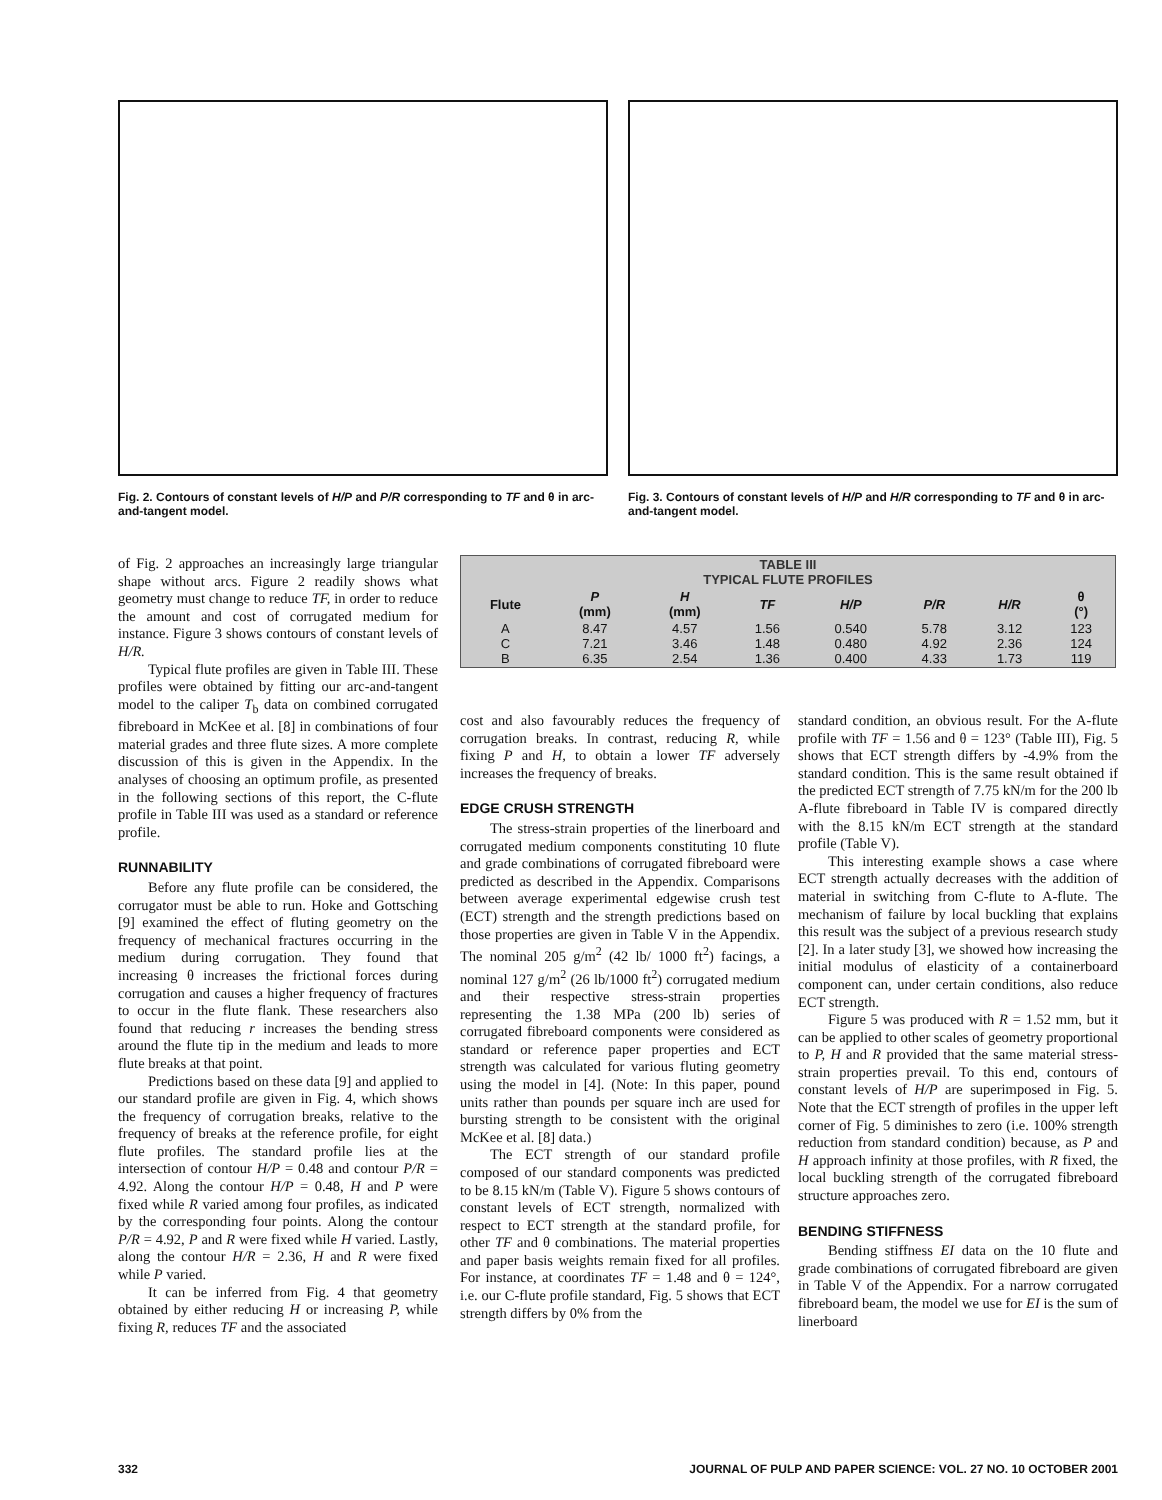Fig. 2. Contours of constant levels of H/P and P/R corresponding to TF and θ in arc-and-tangent model.
Fig. 3. Contours of constant levels of H/P and H/R corresponding to TF and θ in arc-and-tangent model.
of Fig. 2 approaches an increasingly large triangular shape without arcs. Figure 2 readily shows what geometry must change to reduce TF, in order to reduce the amount and cost of corrugated medium for instance. Figure 3 shows contours of constant levels of H/R.
Typical flute profiles are given in Table III. These profiles were obtained by fitting our arc-and-tangent model to the caliper T<sub>b</sub> data on combined corrugated fibreboard in McKee et al. [8] in combinations of four material grades and three flute sizes. A more complete discussion of this is given in the Appendix. In the analyses of choosing an optimum profile, as presented in the following sections of this report, the C-flute profile in Table III was used as a standard or reference profile.
RUNNABILITY
Before any flute profile can be considered, the corrugator must be able to run. Hoke and Gottsching [9] examined the effect of fluting geometry on the frequency of mechanical fractures occurring in the medium during corrugation. They found that increasing θ increases the frictional forces during corrugation and causes a higher frequency of fractures to occur in the flute flank. These researchers also found that reducing r increases the bending stress around the flute tip in the medium and leads to more flute breaks at that point.
Predictions based on these data [9] and applied to our standard profile are given in Fig. 4, which shows the frequency of corrugation breaks, relative to the frequency of breaks at the reference profile, for eight flute profiles. The standard profile lies at the intersection of contour H/P = 0.48 and contour P/R = 4.92. Along the contour H/P = 0.48, H and P were fixed while R varied among four profiles, as indicated by the corresponding four points. Along the contour P/R = 4.92, P and R were fixed while H varied. Lastly, along the contour H/R = 2.36, H and R were fixed while P varied.
It can be inferred from Fig. 4 that geometry obtained by either reducing H or increasing P, while fixing R, reduces TF and the associated
| TABLE III TYPICAL FLUTE PROFILES | | | | | | | |
| --- | --- | --- | --- | --- | --- | --- | --- |
| Flute | P (mm) | H (mm) | TF | H/P | P/R | H/R | θ (°) |
| A C B | 8.47 7.21 6.35 | 4.57 3.46 2.54 | 1.56 1.48 1.36 | 0.540 0.480 0.400 | 5.78 4.92 4.33 | 3.12 2.36 1.73 | 123 124 119 |
cost and also favourably reduces the frequency of corrugation breaks. In contrast, reducing R, while fixing P and H, to obtain a lower TF adversely increases the frequency of breaks.
EDGE CRUSH STRENGTH
The stress-strain properties of the linerboard and corrugated medium components constituting 10 flute and grade combinations of corrugated fibreboard were predicted as described in the Appendix. Comparisons between average experimental edgewise crush test (ECT) strength and the strength predictions based on those properties are given in Table V in the Appendix. The nominal 205 g/m<sup>2</sup> (42 lb/ 1000 ft<sup>2</sup>) facings, a nominal 127 g/m<sup>2</sup> (26 lb/1000 ft<sup>2</sup>) corrugated medium and their respective stress-strain properties representing the 1.38 MPa (200 lb) series of corrugated fibreboard components were considered as standard or reference paper properties and ECT strength was calculated for various fluting geometry using the model in [4]. (Note: In this paper, pound units rather than pounds per square inch are used for bursting strength to be consistent with the original McKee et al. [8] data.)
The ECT strength of our standard profile composed of our standard components was predicted to be 8.15 kN/m (Table V). Figure 5 shows contours of constant levels of ECT strength, normalized with respect to ECT strength at the standard profile, for other TF and θ combinations. The material properties and paper basis weights remain fixed for all profiles. For instance, at coordinates TF = 1.48 and θ = 124°, i.e. our C-flute profile standard, Fig. 5 shows that ECT strength differs by 0% from the
standard condition, an obvious result. For the A-flute profile with TF = 1.56 and θ = 123° (Table III), Fig. 5 shows that ECT strength differs by -4.9% from the standard condition. This is the same result obtained if the predicted ECT strength of 7.75 kN/m for the 200 lb A-flute fibreboard in Table IV is compared directly with the 8.15 kN/m ECT strength at the standard profile (Table V).
This interesting example shows a case where ECT strength actually decreases with the addition of material in switching from C-flute to A-flute. The mechanism of failure by local buckling that explains this result was the subject of a previous research study [2]. In a later study [3], we showed how increasing the initial modulus of elasticity of a containerboard component can, under certain conditions, also reduce ECT strength.
Figure 5 was produced with R = 1.52 mm, but it can be applied to other scales of geometry proportional to P, H and R provided that the same material stress-strain properties prevail. To this end, contours of constant levels of H/P are superimposed in Fig. 5. Note that the ECT strength of profiles in the upper left corner of Fig. 5 diminishes to zero (i.e. 100% strength reduction from standard condition) because, as P and H approach infinity at those profiles, with R fixed, the local buckling strength of the corrugated fibreboard structure approaches zero.
BENDING STIFFNESS
Bending stiffness EI data on the 10 flute and grade combinations of corrugated fibreboard are given in Table V of the Appendix. For a narrow corrugated fibreboard beam, the model we use for EI is the sum of linerboard
332 JOURNAL OF PULP AND PAPER SCIENCE: VOL. 27 NO. 10 OCTOBER 2001